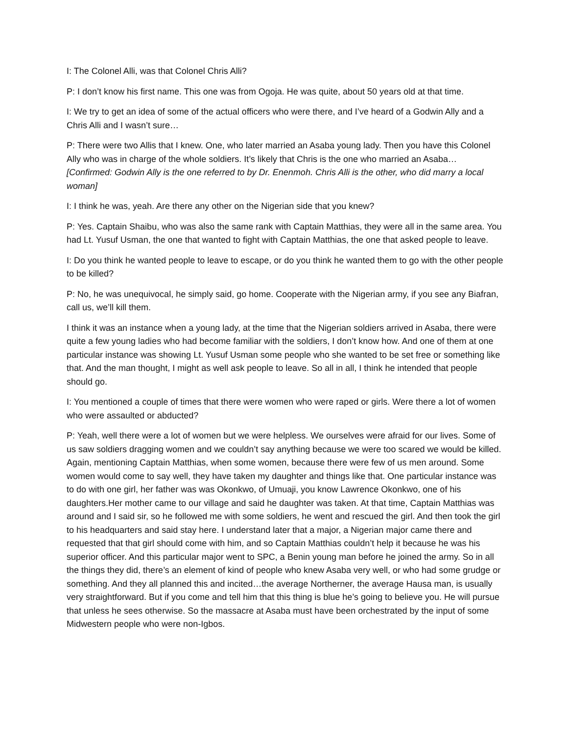I: The Colonel Alli, was that Colonel Chris Alli?
P: I don’t know his first name. This one was from Ogoja. He was quite, about 50 years old at that time.
I: We try to get an idea of some of the actual officers who were there, and I’ve heard of a Godwin Ally and a Chris Alli and I wasn’t sure…
P: There were two Allis that I knew. One, who later married an Asaba young lady. Then you have this Colonel Ally who was in charge of the whole soldiers. It’s likely that Chris is the one who married an Asaba… [Confirmed: Godwin Ally is the one referred to by Dr. Enenmoh. Chris Alli is the other, who did marry a local woman]
I: I think he was, yeah. Are there any other on the Nigerian side that you knew?
P: Yes. Captain Shaibu, who was also the same rank with Captain Matthias, they were all in the same area. You had Lt. Yusuf Usman, the one that wanted to fight with Captain Matthias, the one that asked people to leave.
I: Do you think he wanted people to leave to escape, or do you think he wanted them to go with the other people to be killed?
P: No, he was unequivocal, he simply said, go home. Cooperate with the Nigerian army, if you see any Biafran, call us, we’ll kill them.
I think it was an instance when a young lady, at the time that the Nigerian soldiers arrived in Asaba, there were quite a few young ladies who had become familiar with the soldiers, I don’t know how. And one of them at one particular instance was showing Lt. Yusuf Usman some people who she wanted to be set free or something like that. And the man thought, I might as well ask people to leave. So all in all, I think he intended that people should go.
I: You mentioned a couple of times that there were women who were raped or girls. Were there a lot of women who were assaulted or abducted?
P: Yeah, well there were a lot of women but we were helpless. We ourselves were afraid for our lives. Some of us saw soldiers dragging women and we couldn’t say anything because we were too scared we would be killed. Again, mentioning Captain Matthias, when some women, because there were few of us men around. Some women would come to say well, they have taken my daughter and things like that. One particular instance was to do with one girl, her father was was Okonkwo, of Umuaji, you know Lawrence Okonkwo, one of his daughters.Her mother came to our village and said he daughter was taken. At that time, Captain Matthias was around and I said sir, so he followed me with some soldiers, he went and rescued the girl. And then took the girl to his headquarters and said stay here. I understand later that a major, a Nigerian major came there and requested that that girl should come with him, and so Captain Matthias couldn’t help it because he was his superior officer. And this particular major went to SPC, a Benin young man before he joined the army. So in all the things they did, there’s an element of kind of people who knew Asaba very well, or who had some grudge or something. And they all planned this and incited…the average Northerner, the average Hausa man, is usually very straightforward. But if you come and tell him that this thing is blue he’s going to believe you. He will pursue that unless he sees otherwise. So the massacre at Asaba must have been orchestrated by the input of some Midwestern people who were non-Igbos.